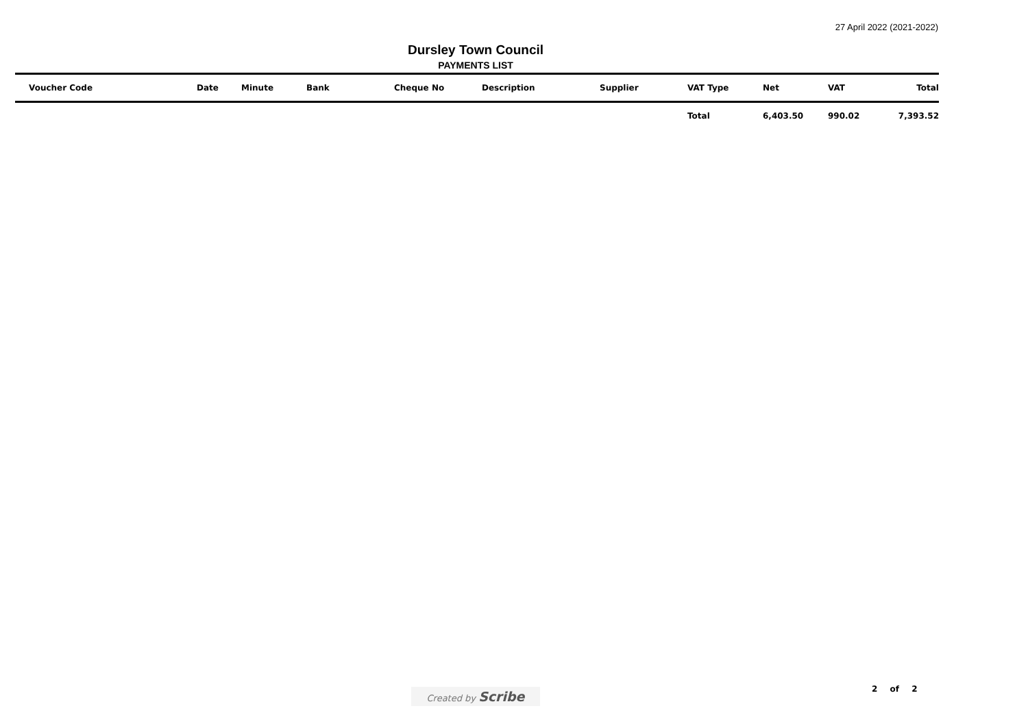27 April 2022 (2021-2022)
Dursley Town Council
PAYMENTS LIST
| Voucher Code | Date | Minute | Bank | Cheque No | Description | Supplier | VAT Type | Net | VAT | Total |
| --- | --- | --- | --- | --- | --- | --- | --- | --- | --- | --- |
| | | | | | | | Total | 6,403.50 | 990.02 | 7,393.52 |
Created by Scribe 2 of 2